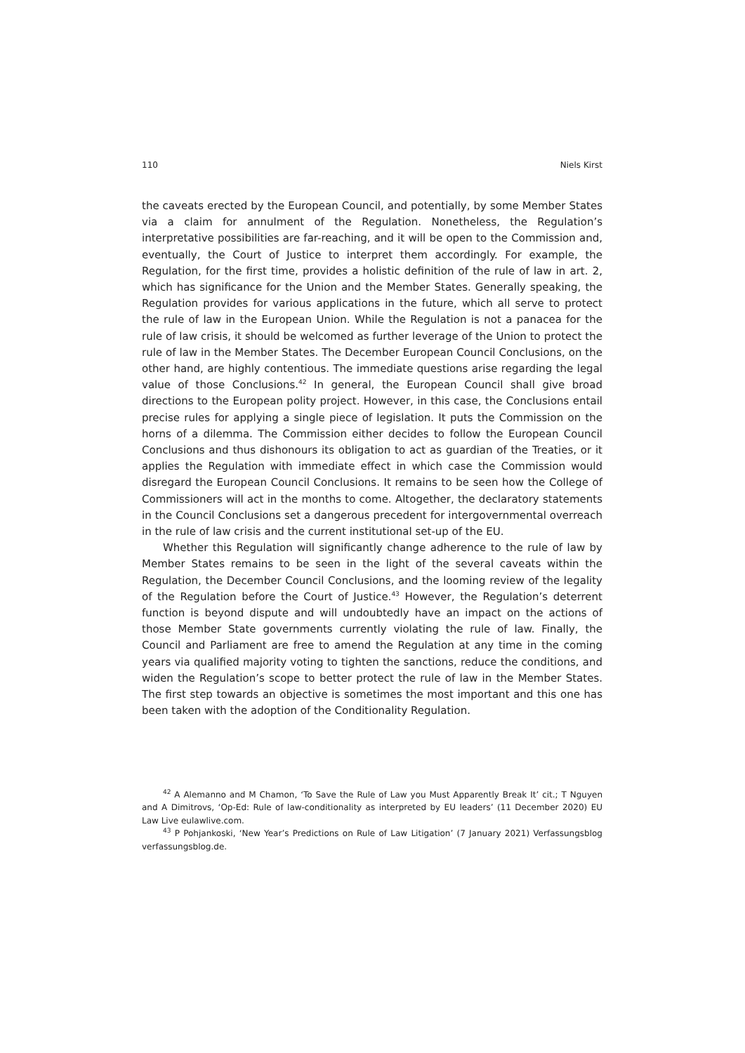110 Niels Kirst
the caveats erected by the European Council, and potentially, by some Member States via a claim for annulment of the Regulation. Nonetheless, the Regulation’s interpretative possibilities are far-reaching, and it will be open to the Commission and, eventually, the Court of Justice to interpret them accordingly. For example, the Regulation, for the first time, provides a holistic definition of the rule of law in art. 2, which has significance for the Union and the Member States. Generally speaking, the Regulation provides for various applications in the future, which all serve to protect the rule of law in the European Union. While the Regulation is not a panacea for the rule of law crisis, it should be welcomed as further leverage of the Union to protect the rule of law in the Member States. The December European Council Conclusions, on the other hand, are highly contentious. The immediate questions arise regarding the legal value of those Conclusions.<sup>42</sup> In general, the European Council shall give broad directions to the European polity project. However, in this case, the Conclusions entail precise rules for applying a single piece of legislation. It puts the Commission on the horns of a dilemma. The Commission either decides to follow the European Council Conclusions and thus dishonours its obligation to act as guardian of the Treaties, or it applies the Regulation with immediate effect in which case the Commission would disregard the European Council Conclusions. It remains to be seen how the College of Commissioners will act in the months to come. Altogether, the declaratory statements in the Council Conclusions set a dangerous precedent for intergovernmental overreach in the rule of law crisis and the current institutional set-up of the EU.
Whether this Regulation will significantly change adherence to the rule of law by Member States remains to be seen in the light of the several caveats within the Regulation, the December Council Conclusions, and the looming review of the legality of the Regulation before the Court of Justice.<sup>43</sup> However, the Regulation’s deterrent function is beyond dispute and will undoubtedly have an impact on the actions of those Member State governments currently violating the rule of law. Finally, the Council and Parliament are free to amend the Regulation at any time in the coming years via qualified majority voting to tighten the sanctions, reduce the conditions, and widen the Regulation’s scope to better protect the rule of law in the Member States. The first step towards an objective is sometimes the most important and this one has been taken with the adoption of the Conditionality Regulation.
<sup>42</sup> A Alemanno and M Chamon, ‘To Save the Rule of Law you Must Apparently Break It’ cit.; T Nguyen and A Dimitrovs, ‘Op-Ed: Rule of law-conditionality as interpreted by EU leaders’ (11 December 2020) EU Law Live eulawlive.com.
<sup>43</sup> P Pohjankoski, ‘New Year’s Predictions on Rule of Law Litigation’ (7 January 2021) Verfassungsblog verfassungsblog.de.